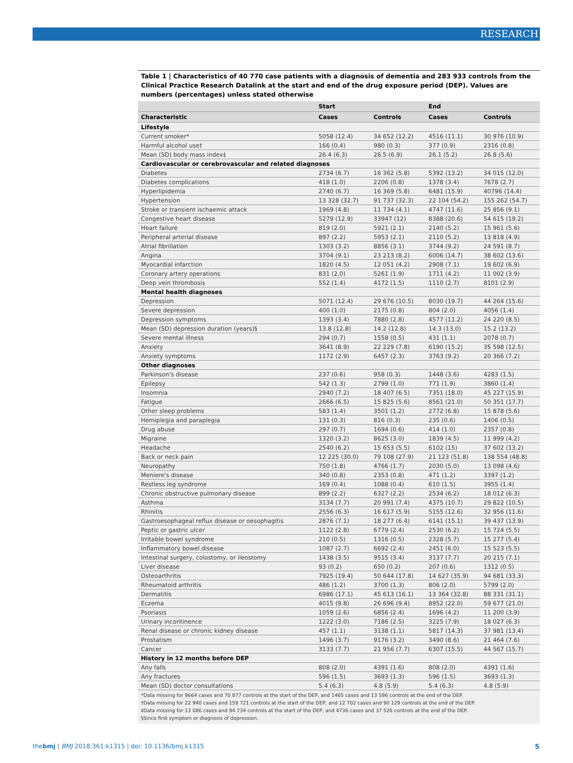RESEARCH
Table 1 | Characteristics of 40 770 case patients with a diagnosis of dementia and 283 933 controls from the Clinical Practice Research Datalink at the start and end of the drug exposure period (DEP). Values are numbers (percentages) unless stated otherwise
| | Start | | End | |
| --- | --- | --- | --- | --- |
| Characteristic | Cases | Controls | Cases | Controls |
| Lifestyle | | | | |
| Current smoker* | 5058 (12.4) | 34 652 (12.2) | 4516 (11.1) | 30 976 (10.9) |
| Harmful alcohol use† | 166 (0.4) | 980 (0.3) | 377 (0.9) | 2316 (0.8) |
| Mean (SD) body mass index‡ | 26.4 (6.3) | 26.5 (6.9) | 26.1 (5.2) | 26.8 (5.6) |
| Cardiovascular or cerebrovascular and related diagnoses | | | | |
| Diabetes | 2734 (6.7) | 16 362 (5.8) | 5392 (13.2) | 34 015 (12.0) |
| Diabetes complications | 418 (1.0) | 2206 (0.8) | 1378 (3.4) | 7678 (2.7) |
| Hyperlipidemia | 2740 (6.7) | 16 369 (5.8) | 6481 (15.9) | 40796 (14.4) |
| Hypertension | 13 328 (32.7) | 91 737 (32.3) | 22 104 (54.2) | 155 262 (54.7) |
| Stroke or transient ischaemic attack | 1969 (4.8) | 11 734 (4.1) | 4747 (11.6) | 25 856 (9.1) |
| Congestive heart disease | 5279 (12.9) | 33947 (12) | 8388 (20.6) | 54 615 (19.2) |
| Heart failure | 819 (2.0) | 5921 (2.1) | 2140 (5.2) | 15 961 (5.6) |
| Peripheral arterial disease | 897 (2.2) | 5953 (2.1) | 2110 (5.2) | 13 818 (4.9) |
| Atrial fibrillation | 1303 (3.2) | 8856 (3.1) | 3744 (9.2) | 24 591 (8.7) |
| Angina | 3704 (9.1) | 23 213 (8.2) | 6006 (14.7) | 38 602 (13.6) |
| Myocardial infarction | 1820 (4.5) | 12 051 (4.2) | 2908 (7.1) | 19 602 (6.9) |
| Coronary artery operations | 831 (2.0) | 5261 (1.9) | 1711 (4.2) | 11 002 (3.9) |
| Deep vein thrombosis | 552 (1.4) | 4172 (1.5) | 1110 (2.7) | 8101 (2.9) |
| Mental health diagnoses | | | | |
| Depression | 5071 (12.4) | 29 676 (10.5) | 8030 (19.7) | 44 264 (15.6) |
| Severe depression | 400 (1.0) | 2175 (0.8) | 804 (2.0) | 4056 (1.4) |
| Depression symptoms | 1393 (3.4) | 7880 (2.8) | 4577 (11.2) | 24 220 (8.5) |
| Mean (SD) depression duration (years)§ | 13.8 (12.8) | 14.2 (12.8) | 14.3 (13.0) | 15.2 (13.2) |
| Severe mental illness | 294 (0.7) | 1558 (0.5) | 431 (1.1) | 2078 (0.7) |
| Anxiety | 3641 (8.9) | 22 229 (7.8) | 6190 (15.2) | 35 598 (12.5) |
| Anxiety symptoms | 1172 (2.9) | 6457 (2.3) | 3763 (9.2) | 20 366 (7.2) |
| Other diagnoses | | | | |
| Parkinson's disease | 237 (0.6) | 958 (0.3) | 1448 (3.6) | 4283 (1.5) |
| Epilepsy | 542 (1.3) | 2799 (1.0) | 771 (1.9) | 3860 (1.4) |
| Insomnia | 2940 (7.2) | 18 407 (6.5) | 7351 (18.0) | 45 227 (15.9) |
| Fatigue | 2666 (6.5) | 15 825 (5.6) | 8561 (21.0) | 50 351 (17.7) |
| Other sleep problems | 583 (1.4) | 3501 (1.2) | 2772 (6.8) | 15 878 (5.6) |
| Hemiplegia and paraplegia | 131 (0.3) | 816 (0.3) | 235 (0.6) | 1406 (0.5) |
| Drug abuse | 297 (0.7) | 1694 (0.6) | 414 (1.0) | 2357 (0.8) |
| Migraine | 1320 (3.2) | 8625 (3.0) | 1839 (4.5) | 11 999 (4.2) |
| Headache | 2540 (6.2) | 15 653 (5.5) | 6102 (15) | 37 602 (13.2) |
| Back or neck pain | 12 225 (30.0) | 79 108 (27.9) | 21 123 (51.8) | 138 554 (48.8) |
| Neuropathy | 750 (1.8) | 4766 (1.7) | 2030 (5.0) | 13 098 (4.6) |
| Meniere's disease | 340 (0.8) | 2353 (0.8) | 471 (1.2) | 3397 (1.2) |
| Restless leg syndrome | 169 (0.4) | 1088 (0.4) | 610 (1.5) | 3955 (1.4) |
| Chronic obstructive pulmonary disease | 899 (2.2) | 6327 (2.2) | 2534 (6.2) | 18 012 (6.3) |
| Asthma | 3134 (7.7) | 20 991 (7.4) | 4375 (10.7) | 29 822 (10.5) |
| Rhinitis | 2556 (6.3) | 16 617 (5.9) | 5155 (12.6) | 32 956 (11.6) |
| Gastroesophageal reflux disease or oesophagitis | 2876 (7.1) | 18 277 (6.4) | 6141 (15.1) | 39 437 (13.9) |
| Peptic or gastric ulcer | 1122 (2.8) | 6779 (2.4) | 2530 (6.2) | 15 724 (5.5) |
| Irritable bowel syndrome | 210 (0.5) | 1316 (0.5) | 2328 (5.7) | 15 277 (5.4) |
| Inflammatory bowel disease | 1087 (2.7) | 6692 (2.4) | 2451 (6.0) | 15 523 (5.5) |
| Intestinal surgery, colostomy, or ileostomy | 1438 (3.5) | 9515 (3.4) | 3137 (7.7) | 20 215 (7.1) |
| Liver disease | 93 (0.2) | 650 (0.2) | 207 (0.6) | 1312 (0.5) |
| Osteoarthritis | 7925 (19.4) | 50 644 (17.8) | 14 627 (35.9) | 94 681 (33.3) |
| Rheumatoid arthritis | 486 (1.2) | 3700 (1.3) | 806 (2.0) | 5799 (2.0) |
| Dermatitis | 6986 (17.1) | 45 613 (16.1) | 13 364 (32.8) | 88 331 (31.1) |
| Eczema | 4015 (9.8) | 26 696 (9.4) | 8952 (22.0) | 59 677 (21.0) |
| Psoriasis | 1059 (2.6) | 6856 (2.4) | 1696 (4.2) | 11 200 (3.9) |
| Urinary incontinence | 1222 (3.0) | 7186 (2.5) | 3225 (7.9) | 18 027 (6.3) |
| Renal disease or chronic kidney disease | 457 (1.1) | 3138 (1.1) | 5817 (14.3) | 37 981 (13.4) |
| Prostatism | 1496 (3.7) | 9176 (3.2) | 3490 (8.6) | 21 464 (7.6) |
| Cancer | 3133 (7.7) | 21 956 (7.7) | 6307 (15.5) | 44 567 (15.7) |
| History in 12 months before DEP | | | | |
| Any falls | 808 (2.0) | 4391 (1.6) | 808 (2.0) | 4391 (1.6) |
| Any fractures | 596 (1.5) | 3693 (1.3) | 596 (1.5) | 3693 (1.3) |
| Mean (SD) doctor consultations | 5.4 (6.3) | 4.8 (5.9) | 5.4 (6.3) | 4.8 (5.9) |
*Data missing for 9664 cases and 70 877 controls at the start of the DEP, and 1465 cases and 13 596 controls at the end of the DEP.
†Data missing for 22 940 cases and 159 721 controls at the start of the DEP, and 12 702 cases and 90 129 controls at the end of the DEP.
‡Data missing for 13 086 cases and 94 734 controls at the start of the DEP, and 4736 cases and 37 526 controls at the end of the DEP.
§Since first symptom or diagnosis of depression.
thebmj | BMJ 2018;361:k1315 | doi: 10.1136/bmj.k1315
5